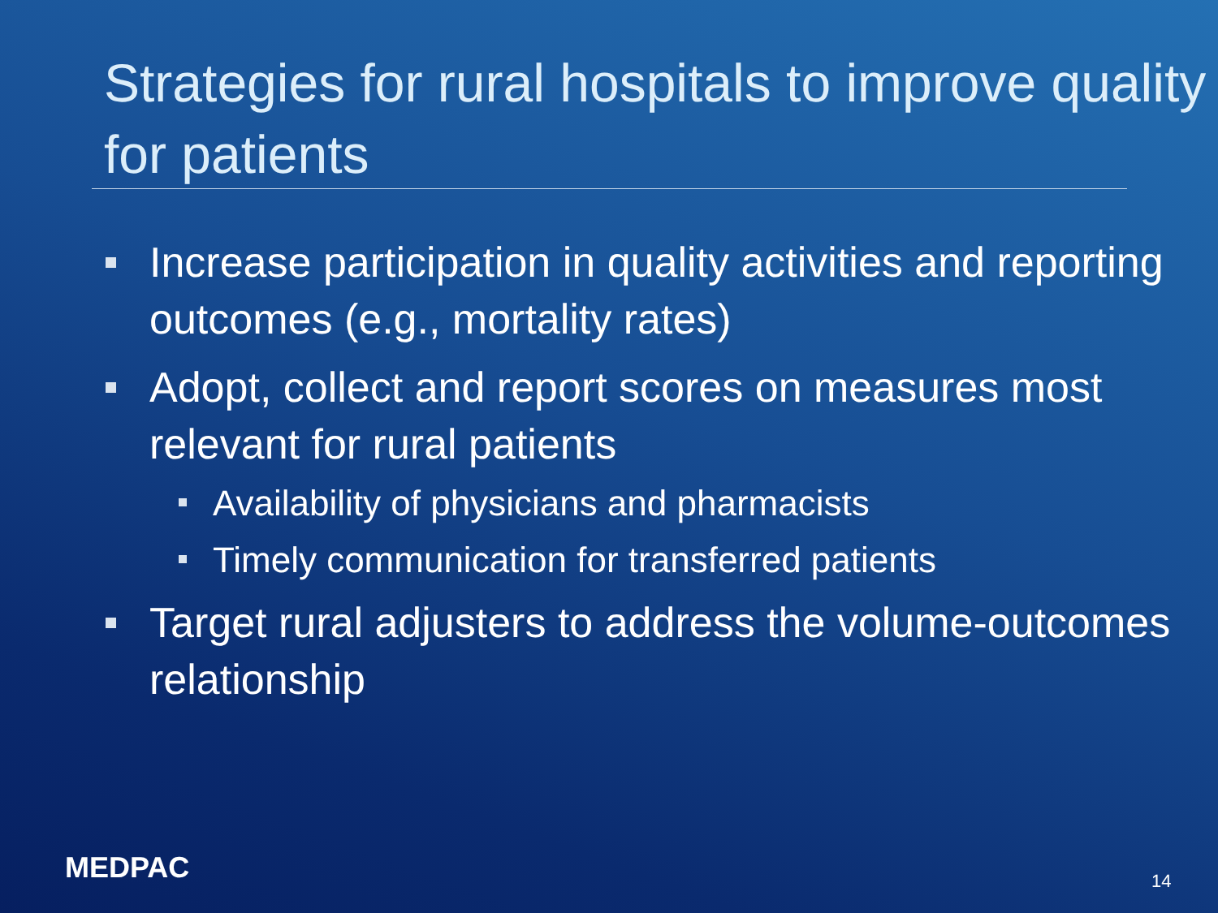Strategies for rural hospitals to improve quality for patients
Increase participation in quality activities and reporting outcomes (e.g., mortality rates)
Adopt, collect and report scores on measures most relevant for rural patients
Availability of physicians and pharmacists
Timely communication for transferred patients
Target rural adjusters to address the volume-outcomes relationship
MEDPAC 14